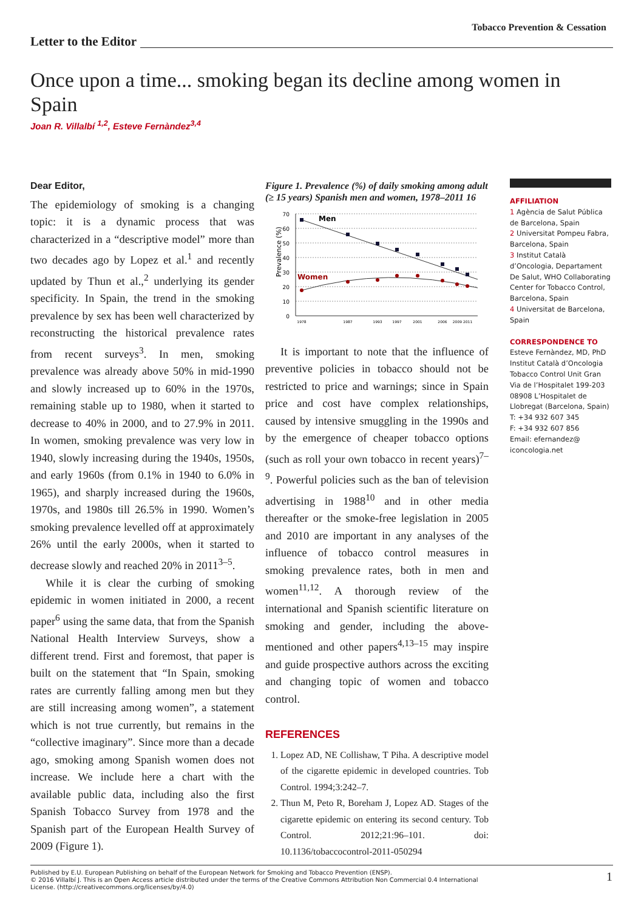Tobacco Prevention & Cessation
Letter to the Editor
Once upon a time... smoking began its decline among women in Spain
Joan R. Villalbí <sup>1,2</sup>, Esteve Fernàndez<sup>3,4</sup>
Dear Editor,
The epidemiology of smoking is a changing topic: it is a dynamic process that was characterized in a “descriptive model” more than two decades ago by Lopez et al.<sup>1</sup> and recently updated by Thun et al.,<sup>2</sup> underlying its gender specificity. In Spain, the trend in the smoking prevalence by sex has been well characterized by reconstructing the historical prevalence rates from recent surveys<sup>3</sup>. In men, smoking prevalence was already above 50% in mid-1990 and slowly increased up to 60% in the 1970s, remaining stable up to 1980, when it started to decrease to 40% in 2000, and to 27.9% in 2011. In women, smoking prevalence was very low in 1940, slowly increasing during the 1940s, 1950s, and early 1960s (from 0.1% in 1940 to 6.0% in 1965), and sharply increased during the 1960s, 1970s, and 1980s till 26.5% in 1990. Women’s smoking prevalence levelled off at approximately 26% until the early 2000s, when it started to decrease slowly and reached 20% in 2011<sup>3–5</sup>.
While it is clear the curbing of smoking epidemic in women initiated in 2000, a recent paper<sup>6</sup> using the same data, that from the Spanish National Health Interview Surveys, show a different trend. First and foremost, that paper is built on the statement that “In Spain, smoking rates are currently falling among men but they are still increasing among women”, a statement which is not true currently, but remains in the “collective imaginary”. Since more than a decade ago, smoking among Spanish women does not increase. We include here a chart with the available public data, including also the first Spanish Tobacco Survey from 1978 and the Spanish part of the European Health Survey of 2009 (Figure 1).
Figure 1. Prevalence (%) of daily smoking among adult (≥ 15 years) Spanish men and women, 1978–2011 16
Prevalence (%)
0
10
20
30
40
50
60
70
Men
Women
1978
1987
1993
1997
2001
2006
2009 2011
It is important to note that the influence of preventive policies in tobacco should not be restricted to price and warnings; since in Spain price and cost have complex relationships, caused by intensive smuggling in the 1990s and by the emergence of cheaper tobacco options (such as roll your own tobacco in recent years)<sup>7–9</sup>. Powerful policies such as the ban of television advertising in 1988<sup>10</sup> and in other media thereafter or the smoke-free legislation in 2005 and 2010 are important in any analyses of the influence of tobacco control measures in smoking prevalence rates, both in men and women<sup>11,12</sup>. A thorough review of the international and Spanish scientific literature on smoking and gender, including the above-mentioned and other papers<sup>4,13–15</sup> may inspire and guide prospective authors across the exciting and changing topic of women and tobacco control.
REFERENCES
1. Lopez AD, NE Collishaw, T Piha. A descriptive model of the cigarette epidemic in developed countries. Tob Control. 1994;3:242–7.
2. Thun M, Peto R, Boreham J, Lopez AD. Stages of the cigarette epidemic on entering its second century. Tob Control. 2012;21:96–101. doi: 10.1136/tobaccocontrol-2011-050294
AFFILIATION
1 Agència de Salut Pública de Barcelona, Spain
2 Universitat Pompeu Fabra, Barcelona, Spain
3 Institut Català d’Oncologia, Departament De Salut, WHO Collaborating Center for Tobacco Control, Barcelona, Spain
4 Universitat de Barcelona, Spain
CORRESPONDENCE TO
Esteve Fernàndez, MD, PhD
Institut Català d’Oncologia Tobacco Control Unit Gran Via de l’Hospitalet 199-203
08908 L’Hospitalet de Llobregat (Barcelona, Spain)
T: +34 932 607 345
F: +34 932 607 856
Email: efernandez@ iconcologia.net
Published by E.U. European Publishing on behalf of the European Network for Smoking and Tobacco Prevention (ENSP).
© 2016 Villalbí J. This is an Open Access article distributed under the terms of the Creative Commons Attribution Non Commercial 0.4 International
License. (http://creativecommons.org/licenses/by/4.0)
1